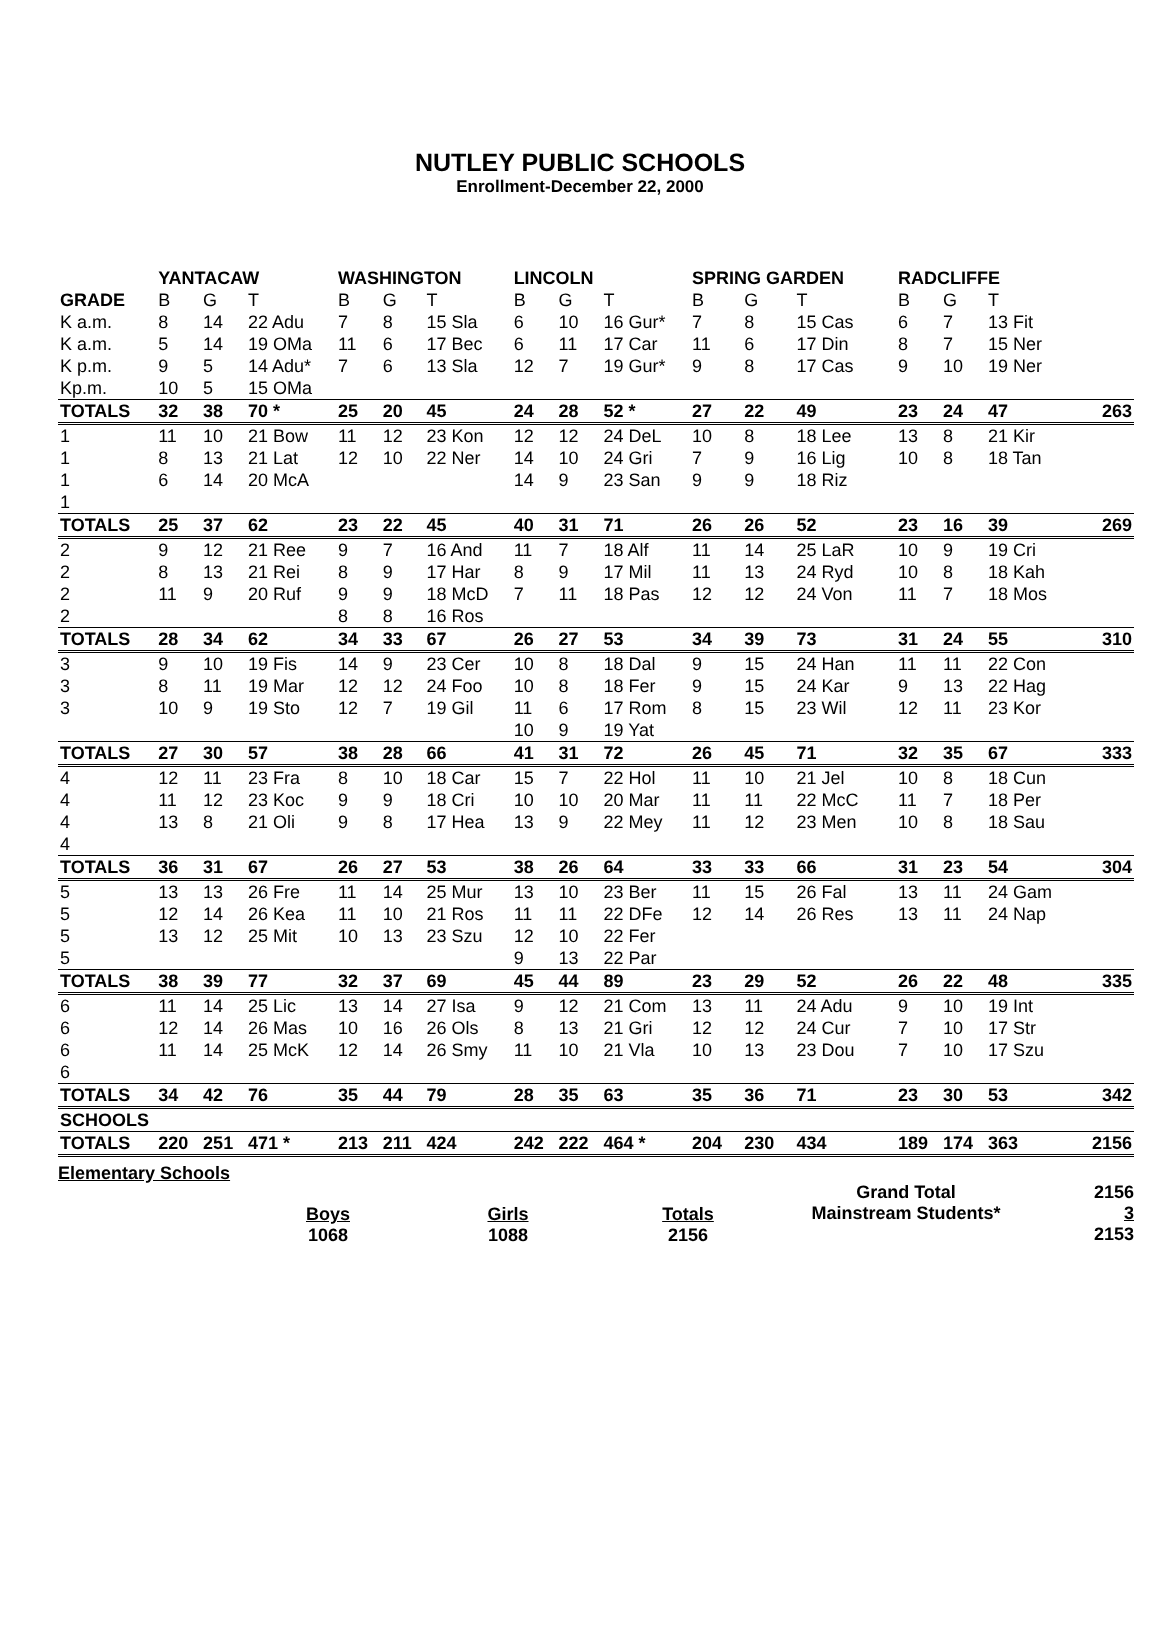NUTLEY PUBLIC SCHOOLS
Enrollment-December 22, 2000
| | YANTACAW | | | WASHINGTON | | | LINCOLN | | | SPRING GARDEN | | | RADCLIFFE | | | |
| --- | --- | --- | --- | --- | --- | --- | --- | --- | --- | --- | --- | --- | --- | --- | --- | --- |
| GRADE | B | G | T | B | G | T | B | G | T | B | G | T | B | G | T | |
| K a.m. | 8 | 14 | 22 Adu | 7 | 8 | 15 Sla | 6 | 10 | 16 Gur* | 7 | 8 | 15 Cas | 6 | 7 | 13 Fit | |
| K a.m. | 5 | 14 | 19 OMa | 11 | 6 | 17 Bec | 6 | 11 | 17 Car | 11 | 6 | 17 Din | 8 | 7 | 15 Ner | |
| K p.m. | 9 | 5 | 14 Adu* | 7 | 6 | 13 Sla | 12 | 7 | 19 Gur* | 9 | 8 | 17 Cas | 9 | 10 | 19 Ner | |
| Kp.m. | 10 | 5 | 15 OMa | | | | | | | | | | | | | |
| TOTALS | 32 | 38 | 70 * | 25 | 20 | 45 | 24 | 28 | 52 * | 27 | 22 | 49 | 23 | 24 | 47 | 263 |
| 1 | 11 | 10 | 21 Bow | 11 | 12 | 23 Kon | 12 | 12 | 24 DeL | 10 | 8 | 18 Lee | 13 | 8 | 21 Kir | |
| 1 | 8 | 13 | 21 Lat | 12 | 10 | 22 Ner | 14 | 10 | 24 Gri | 7 | 9 | 16 Lig | 10 | 8 | 18 Tan | |
| 1 | 6 | 14 | 20 McA | | | | 14 | 9 | 23 San | 9 | 9 | 18 Riz | | | | |
| 1 | | | | | | | | | | | | | | | | |
| TOTALS | 25 | 37 | 62 | 23 | 22 | 45 | 40 | 31 | 71 | 26 | 26 | 52 | 23 | 16 | 39 | 269 |
| 2 | 9 | 12 | 21 Ree | 9 | 7 | 16 And | 11 | 7 | 18 Alf | 11 | 14 | 25 LaR | 10 | 9 | 19 Cri | |
| 2 | 8 | 13 | 21 Rei | 8 | 9 | 17 Har | 8 | 9 | 17 Mil | 11 | 13 | 24 Ryd | 10 | 8 | 18 Kah | |
| 2 | 11 | 9 | 20 Ruf | 9 | 9 | 18 McD | 7 | 11 | 18 Pas | 12 | 12 | 24 Von | 11 | 7 | 18 Mos | |
| 2 | | | | 8 | 8 | 16 Ros | | | | | | | | | | |
| TOTALS | 28 | 34 | 62 | 34 | 33 | 67 | 26 | 27 | 53 | 34 | 39 | 73 | 31 | 24 | 55 | 310 |
| 3 | 9 | 10 | 19 Fis | 14 | 9 | 23 Cer | 10 | 8 | 18 Dal | 9 | 15 | 24 Han | 11 | 11 | 22 Con | |
| 3 | 8 | 11 | 19 Mar | 12 | 12 | 24 Foo | 10 | 8 | 18 Fer | 9 | 15 | 24 Kar | 9 | 13 | 22 Hag | |
| 3 | 10 | 9 | 19 Sto | 12 | 7 | 19 Gil | 11 | 6 | 17 Rom | 8 | 15 | 23 Wil | 12 | 11 | 23 Kor | |
| | | | | | | | 10 | 9 | 19 Yat | | | | | | | |
| TOTALS | 27 | 30 | 57 | 38 | 28 | 66 | 41 | 31 | 72 | 26 | 45 | 71 | 32 | 35 | 67 | 333 |
| 4 | 12 | 11 | 23 Fra | 8 | 10 | 18 Car | 15 | 7 | 22 Hol | 11 | 10 | 21 Jel | 10 | 8 | 18 Cun | |
| 4 | 11 | 12 | 23 Koc | 9 | 9 | 18 Cri | 10 | 10 | 20 Mar | 11 | 11 | 22 McC | 11 | 7 | 18 Per | |
| 4 | 13 | 8 | 21 Oli | 9 | 8 | 17 Hea | 13 | 9 | 22 Mey | 11 | 12 | 23 Men | 10 | 8 | 18 Sau | |
| 4 | | | | | | | | | | | | | | | | |
| TOTALS | 36 | 31 | 67 | 26 | 27 | 53 | 38 | 26 | 64 | 33 | 33 | 66 | 31 | 23 | 54 | 304 |
| 5 | 13 | 13 | 26 Fre | 11 | 14 | 25 Mur | 13 | 10 | 23 Ber | 11 | 15 | 26 Fal | 13 | 11 | 24 Gam | |
| 5 | 12 | 14 | 26 Kea | 11 | 10 | 21 Ros | 11 | 11 | 22 DFe | 12 | 14 | 26 Res | 13 | 11 | 24 Nap | |
| 5 | 13 | 12 | 25 Mit | 10 | 13 | 23 Szu | 12 | 10 | 22 Fer | | | | | | | |
| 5 | | | | | | | 9 | 13 | 22 Par | | | | | | | |
| TOTALS | 38 | 39 | 77 | 32 | 37 | 69 | 45 | 44 | 89 | 23 | 29 | 52 | 26 | 22 | 48 | 335 |
| 6 | 11 | 14 | 25 Lic | 13 | 14 | 27 Isa | 9 | 12 | 21 Com | 13 | 11 | 24 Adu | 9 | 10 | 19 Int | |
| 6 | 12 | 14 | 26 Mas | 10 | 16 | 26 Ols | 8 | 13 | 21 Gri | 12 | 12 | 24 Cur | 7 | 10 | 17 Str | |
| 6 | 11 | 14 | 25 McK | 12 | 14 | 26 Smy | 11 | 10 | 21 Vla | 10 | 13 | 23 Dou | 7 | 10 | 17 Szu | |
| 6 | | | | | | | | | | | | | | | | |
| TOTALS | 34 | 42 | 76 | 35 | 44 | 79 | 28 | 35 | 63 | 35 | 36 | 71 | 23 | 30 | 53 | 342 |
| SCHOOLS | | | | | | | | | | | | | | | | |
| TOTALS | 220 | 251 | 471 * | 213 | 211 | 424 | 242 | 222 | 464 * | 204 | 230 | 434 | 189 | 174 | 363 | 2156 |
Elementary Schools
Boys
1068
Girls
1088
Totals
2156
Grand Total
Mainstream Students*
2156
3
2153